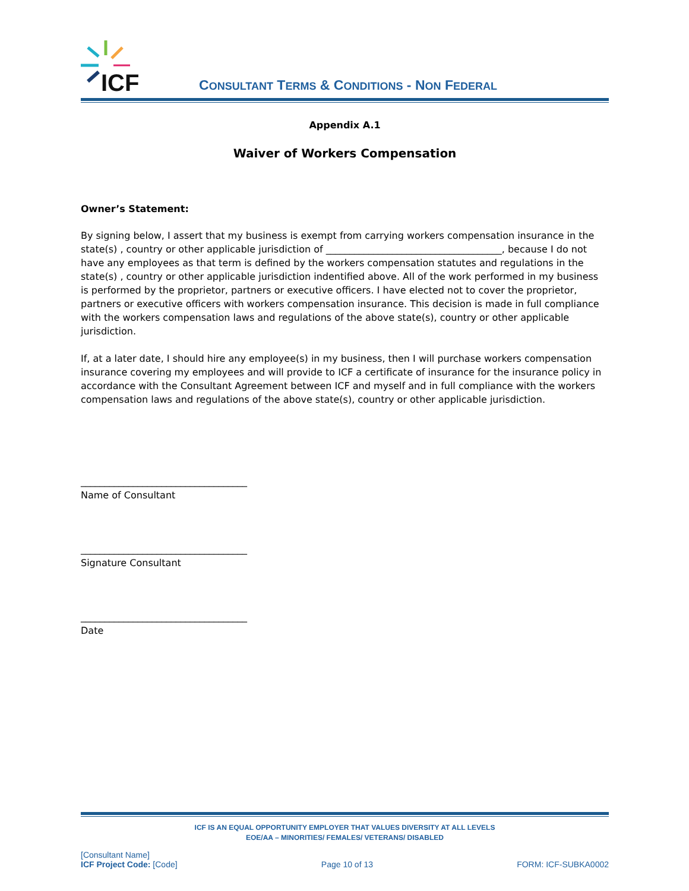ICF
CONSULTANT TERMS & CONDITIONS - NON FEDERAL
Appendix A.1
Waiver of Workers Compensation
Owner’s Statement:
By signing below, I assert that my business is exempt from carrying workers compensation insurance in the state(s) , country or other applicable jurisdiction of _____________________________________, because I do not have any employees as that term is defined by the workers compensation statutes and regulations in the state(s) , country or other applicable jurisdiction indentified above. All of the work performed in my business is performed by the proprietor, partners or executive officers. I have elected not to cover the proprietor, partners or executive officers with workers compensation insurance. This decision is made in full compliance with the workers compensation laws and regulations of the above state(s), country or other applicable jurisdiction.
If, at a later date, I should hire any employee(s) in my business, then I will purchase workers compensation insurance covering my employees and will provide to ICF a certificate of insurance for the insurance policy in accordance with the Consultant Agreement between ICF and myself and in full compliance with the workers compensation laws and regulations of the above state(s), country or other applicable jurisdiction.
___________________________________
Name of Consultant
___________________________________
Signature Consultant
___________________________________
Date
ICF IS AN EQUAL OPPORTUNITY EMPLOYER THAT VALUES DIVERSITY AT ALL LEVELS
EOE/AA – MINORITIES/ FEMALES/ VETERANS/ DISABLED
[Consultant Name]
ICF Project Code: [Code]
Page 10 of 13
FORM: ICF-SUBKA0002